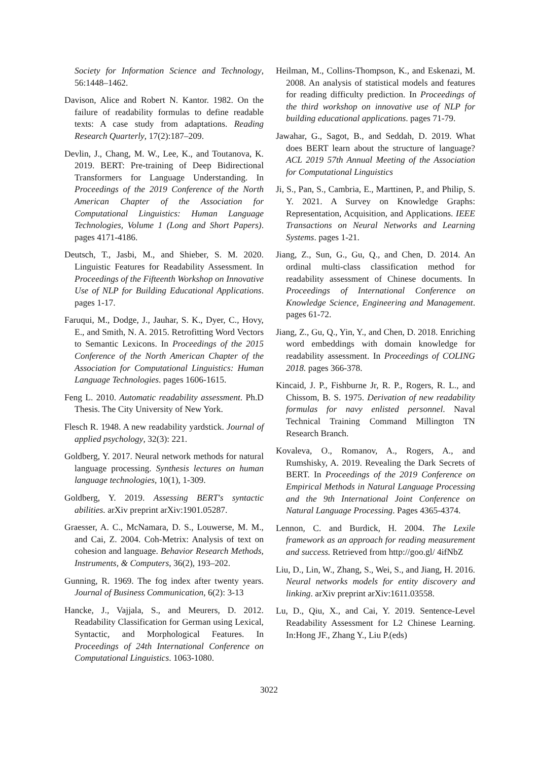Society for Information Science and Technology, 56:1448–1462.
Davison, Alice and Robert N. Kantor. 1982. On the failure of readability formulas to define readable texts: A case study from adaptations. Reading Research Quarterly, 17(2):187–209.
Devlin, J., Chang, M. W., Lee, K., and Toutanova, K. 2019. BERT: Pre-training of Deep Bidirectional Transformers for Language Understanding. In Proceedings of the 2019 Conference of the North American Chapter of the Association for Computational Linguistics: Human Language Technologies, Volume 1 (Long and Short Papers). pages 4171-4186.
Deutsch, T., Jasbi, M., and Shieber, S. M. 2020. Linguistic Features for Readability Assessment. In Proceedings of the Fifteenth Workshop on Innovative Use of NLP for Building Educational Applications. pages 1-17.
Faruqui, M., Dodge, J., Jauhar, S. K., Dyer, C., Hovy, E., and Smith, N. A. 2015. Retrofitting Word Vectors to Semantic Lexicons. In Proceedings of the 2015 Conference of the North American Chapter of the Association for Computational Linguistics: Human Language Technologies. pages 1606-1615.
Feng L. 2010. Automatic readability assessment. Ph.D Thesis. The City University of New York.
Flesch R. 1948. A new readability yardstick. Journal of applied psychology, 32(3): 221.
Goldberg, Y. 2017. Neural network methods for natural language processing. Synthesis lectures on human language technologies, 10(1), 1-309.
Goldberg, Y. 2019. Assessing BERT's syntactic abilities. arXiv preprint arXiv:1901.05287.
Graesser, A. C., McNamara, D. S., Louwerse, M. M., and Cai, Z. 2004. Coh-Metrix: Analysis of text on cohesion and language. Behavior Research Methods, Instruments, & Computers, 36(2), 193–202.
Gunning, R. 1969. The fog index after twenty years. Journal of Business Communication, 6(2): 3-13
Hancke, J., Vajjala, S., and Meurers, D. 2012. Readability Classification for German using Lexical, Syntactic, and Morphological Features. In Proceedings of 24th International Conference on Computational Linguistics. 1063-1080.
Heilman, M., Collins-Thompson, K., and Eskenazi, M. 2008. An analysis of statistical models and features for reading difficulty prediction. In Proceedings of the third workshop on innovative use of NLP for building educational applications. pages 71-79.
Jawahar, G., Sagot, B., and Seddah, D. 2019. What does BERT learn about the structure of language? ACL 2019 57th Annual Meeting of the Association for Computational Linguistics
Ji, S., Pan, S., Cambria, E., Marttinen, P., and Philip, S. Y. 2021. A Survey on Knowledge Graphs: Representation, Acquisition, and Applications. IEEE Transactions on Neural Networks and Learning Systems. pages 1-21.
Jiang, Z., Sun, G., Gu, Q., and Chen, D. 2014. An ordinal multi-class classification method for readability assessment of Chinese documents. In Proceedings of International Conference on Knowledge Science, Engineering and Management. pages 61-72.
Jiang, Z., Gu, Q., Yin, Y., and Chen, D. 2018. Enriching word embeddings with domain knowledge for readability assessment. In Proceedings of COLING 2018. pages 366-378.
Kincaid, J. P., Fishburne Jr, R. P., Rogers, R. L., and Chissom, B. S. 1975. Derivation of new readability formulas for navy enlisted personnel. Naval Technical Training Command Millington TN Research Branch.
Kovaleva, O., Romanov, A., Rogers, A., and Rumshisky, A. 2019. Revealing the Dark Secrets of BERT. In Proceedings of the 2019 Conference on Empirical Methods in Natural Language Processing and the 9th International Joint Conference on Natural Language Processing. Pages 4365-4374.
Lennon, C. and Burdick, H. 2004. The Lexile framework as an approach for reading measurement and success. Retrieved from http://goo.gl/ 4ifNbZ
Liu, D., Lin, W., Zhang, S., Wei, S., and Jiang, H. 2016. Neural networks models for entity discovery and linking. arXiv preprint arXiv:1611.03558.
Lu, D., Qiu, X., and Cai, Y. 2019. Sentence-Level Readability Assessment for L2 Chinese Learning. In:Hong JF., Zhang Y., Liu P.(eds)
3022